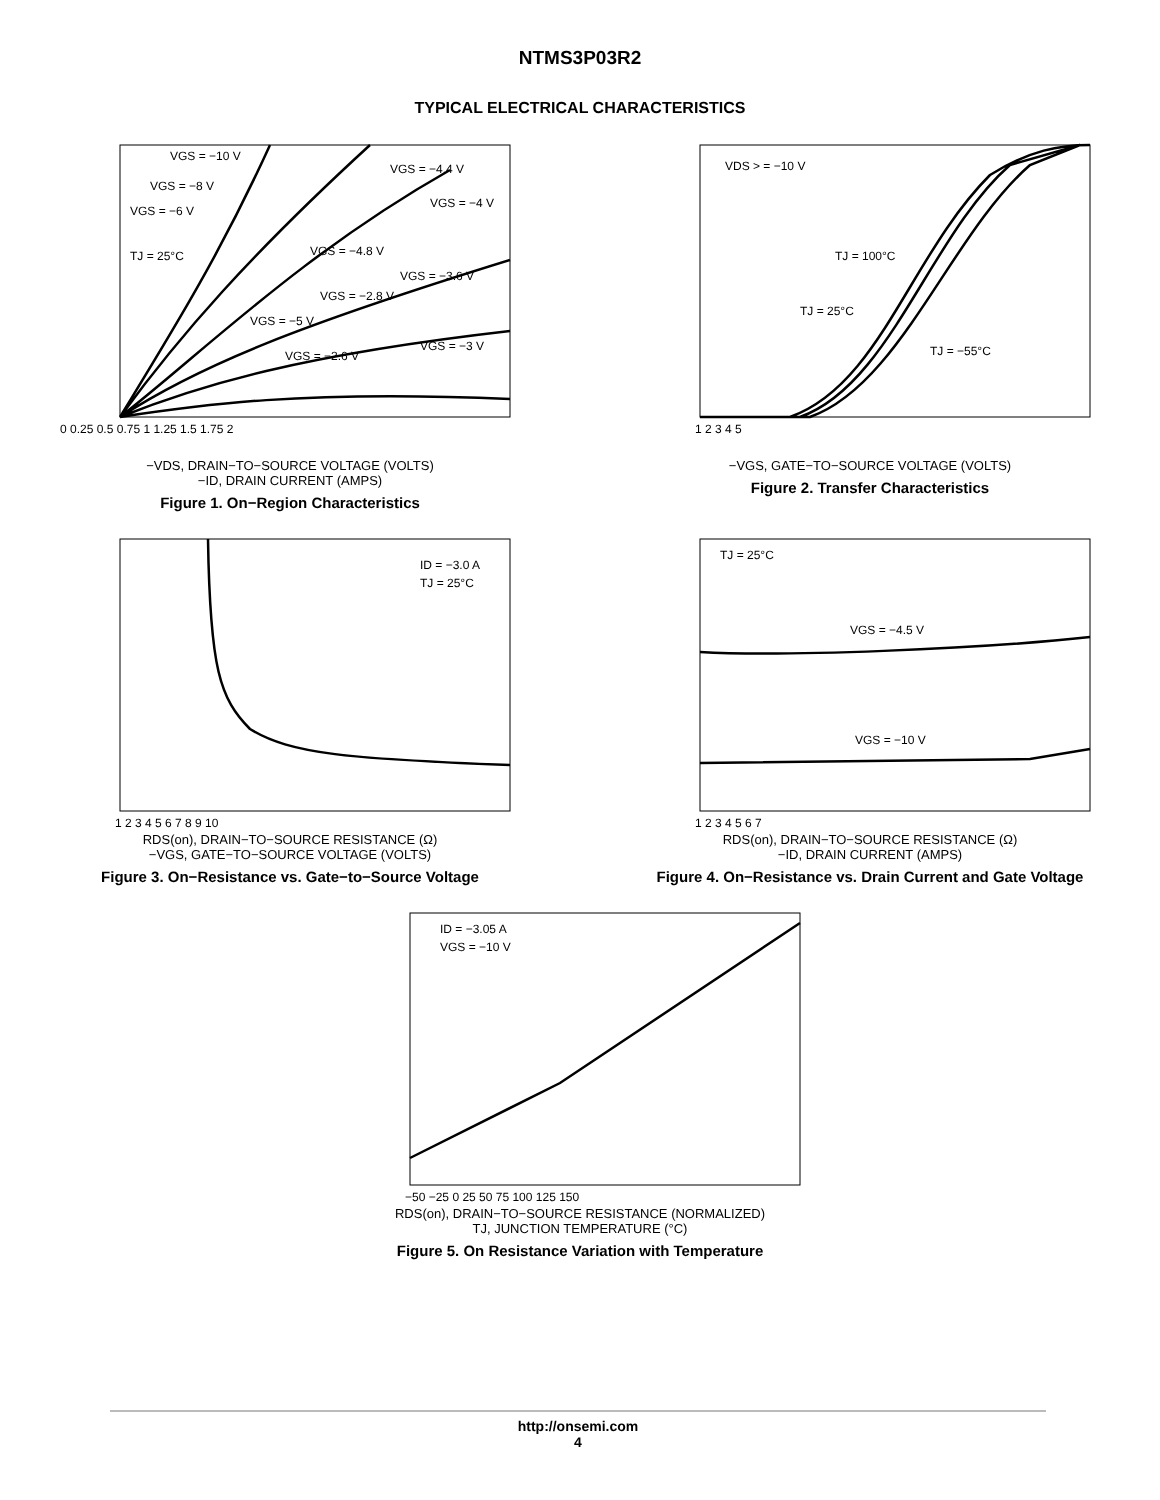NTMS3P03R2
TYPICAL ELECTRICAL CHARACTERISTICS
VGS = −10 V
VGS = −4.4 V
VGS = −8 V
VGS = −4 V
VGS = −6 V
TJ = 25°C
VGS = −4.8 V
VGS = −3.6 V
VGS = −2.8 V
VGS = −5 V
VGS = −2.6 V
VGS = −3 V
0 0.25 0.5 0.75 1 1.25 1.5 1.75 2
−VDS, DRAIN−TO−SOURCE VOLTAGE (VOLTS)
−ID, DRAIN CURRENT (AMPS)
Figure 1. On−Region Characteristics
VDS > = −10 V
TJ = 100°C
TJ = 25°C
TJ = −55°C
1 2 3 4 5
−VGS, GATE−TO−SOURCE VOLTAGE (VOLTS)
Figure 2. Transfer Characteristics
ID = −3.0 A
TJ = 25°C
1 2 3 4 5 6 7 8 9 10
RDS(on), DRAIN−TO−SOURCE RESISTANCE (Ω)
−VGS, GATE−TO−SOURCE VOLTAGE (VOLTS)
Figure 3. On−Resistance vs. Gate−to−Source Voltage
TJ = 25°C
VGS = −4.5 V
VGS = −10 V
1 2 3 4 5 6 7
RDS(on), DRAIN−TO−SOURCE RESISTANCE (Ω)
−ID, DRAIN CURRENT (AMPS)
Figure 4. On−Resistance vs. Drain Current and Gate Voltage
ID = −3.05 A
VGS = −10 V
−50 −25 0 25 50 75 100 125 150
RDS(on), DRAIN−TO−SOURCE RESISTANCE (NORMALIZED)
TJ, JUNCTION TEMPERATURE (°C)
Figure 5. On Resistance Variation with Temperature
http://onsemi.com
4